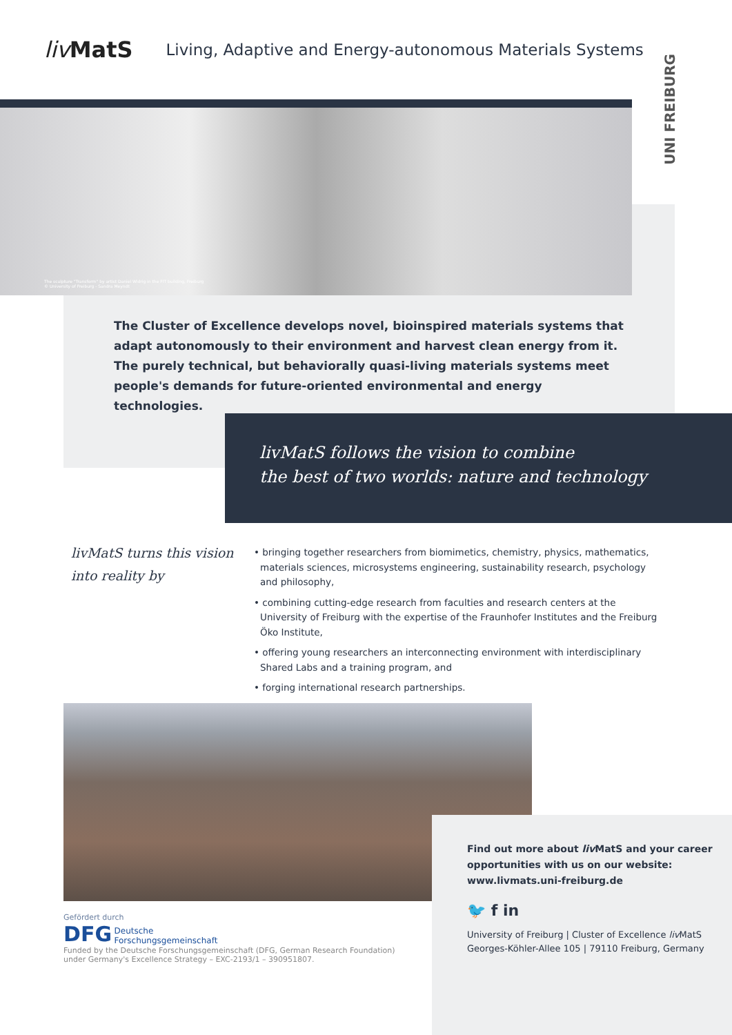liv MatS
Living, Adaptive and Energy-autonomous Materials Systems
UNI FREIBURG
The sculpture "Transform" by artist Daniel Widrig in the FIT building, Freiburg
© University of Freiburg - Sandra Meyndt
The Cluster of Excellence develops novel, bioinspired materials systems that adapt autonomously to their environment and harvest clean energy from it. The purely technical, but behaviorally quasi-living materials systems meet people's demands for future-oriented environmental and energy technologies.
livMatS follows the vision to combine
the best of two worlds: nature and technology
livMatS turns this vision into reality by
• bringing together researchers from biomimetics, chemistry, physics, mathematics, materials sciences, microsystems engineering, sustainability research, psychology and philosophy,
• combining cutting-edge research from faculties and research centers at the University of Freiburg with the expertise of the Fraunhofer Institutes and the Freiburg Öko Institute,
• offering young researchers an interconnecting environment with interdisciplinary Shared Labs and a training program, and
• forging international research partnerships.
Find out more about liv MatS and your career opportunities with us on our website:
www.livmats.uni-freiburg.de
🐦 f in
University of Freiburg | Cluster of Excellence liv MatS
Georges-Köhler-Allee 105 | 79110 Freiburg, Germany
Gefördert durch
DFG Deutsche
Forschungsgemeinschaft
Funded by the Deutsche Forschungsgemeinschaft (DFG, German Research Foundation) under Germany's Excellence Strategy – EXC-2193/1 – 390951807.